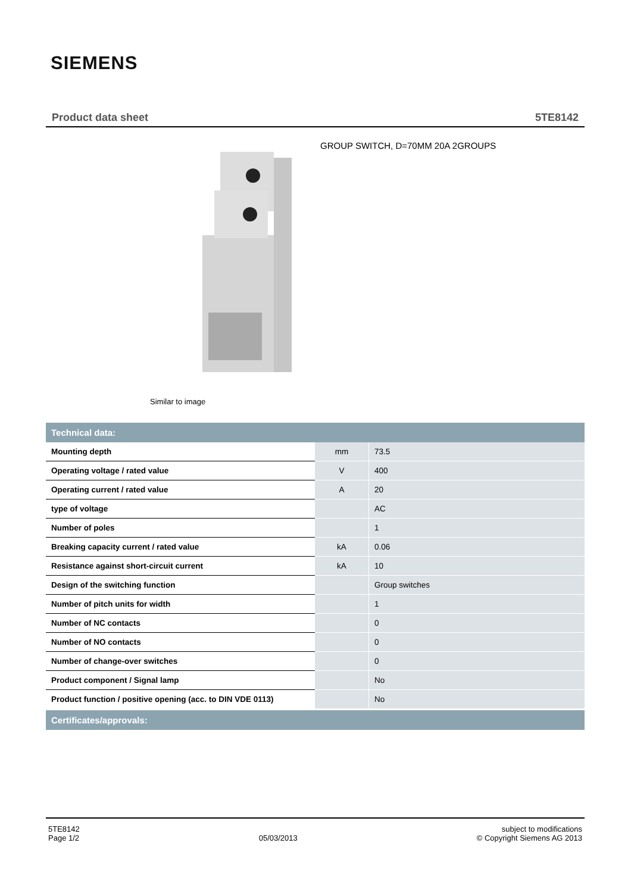SIEMENS
Product data sheet 5TE8142
GROUP SWITCH, D=70MM 20A 2GROUPS
Similar to image
| Technical data: | | |
| --- | --- | --- |
| Mounting depth | mm | 73.5 |
| Operating voltage / rated value | V | 400 |
| Operating current / rated value | A | 20 |
| type of voltage | | AC |
| Number of poles | | 1 |
| Breaking capacity current / rated value | kA | 0.06 |
| Resistance against short-circuit current | kA | 10 |
| Design of the switching function | | Group switches |
| Number of pitch units for width | | 1 |
| Number of NC contacts | | 0 |
| Number of NO contacts | | 0 |
| Number of change-over switches | | 0 |
| Product component / Signal lamp | | No |
| Product function / positive opening (acc. to DIN VDE 0113) | | No |
Certificates/approvals:
5TE8142
Page 1/2
05/03/2013
subject to modifications
© Copyright Siemens AG 2013